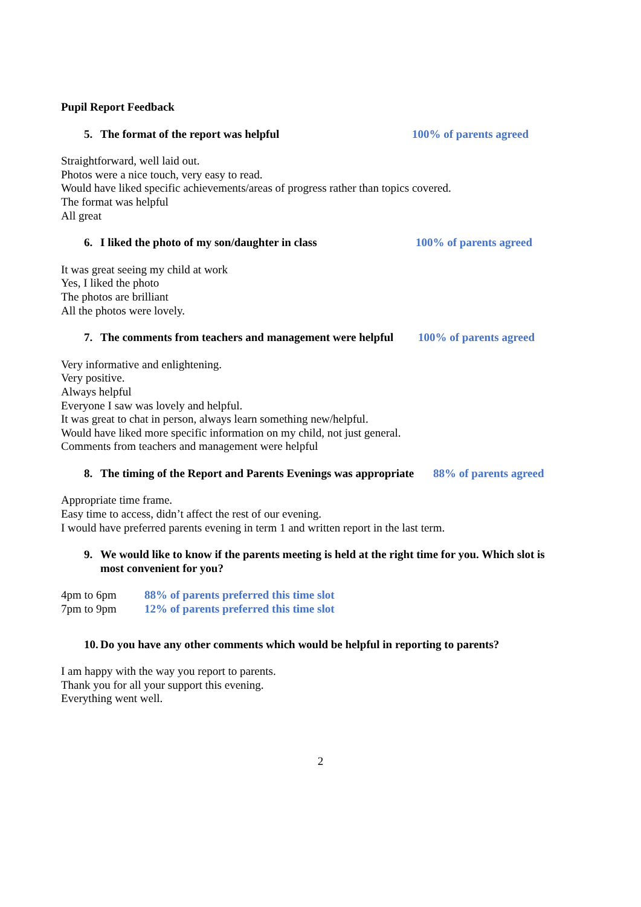Pupil Report Feedback
5. The format of the report was helpful 100% of parents agreed
Straightforward, well laid out.
Photos were a nice touch, very easy to read.
Would have liked specific achievements/areas of progress rather than topics covered.
The format was helpful
All great
6. I liked the photo of my son/daughter in class 100% of parents agreed
It was great seeing my child at work
Yes, I liked the photo
The photos are brilliant
All the photos were lovely.
7. The comments from teachers and management were helpful 100% of parents agreed
Very informative and enlightening.
Very positive.
Always helpful
Everyone I saw was lovely and helpful.
It was great to chat in person, always learn something new/helpful.
Would have liked more specific information on my child, not just general.
Comments from teachers and management were helpful
8. The timing of the Report and Parents Evenings was appropriate 88% of parents agreed
Appropriate time frame.
Easy time to access, didn’t affect the rest of our evening.
I would have preferred parents evening in term 1 and written report in the last term.
9. We would like to know if the parents meeting is held at the right time for you. Which slot is most convenient for you?
4pm to 6pm 88% of parents preferred this time slot
7pm to 9pm 12% of parents preferred this time slot
10. Do you have any other comments which would be helpful in reporting to parents?
I am happy with the way you report to parents.
Thank you for all your support this evening.
Everything went well.
2